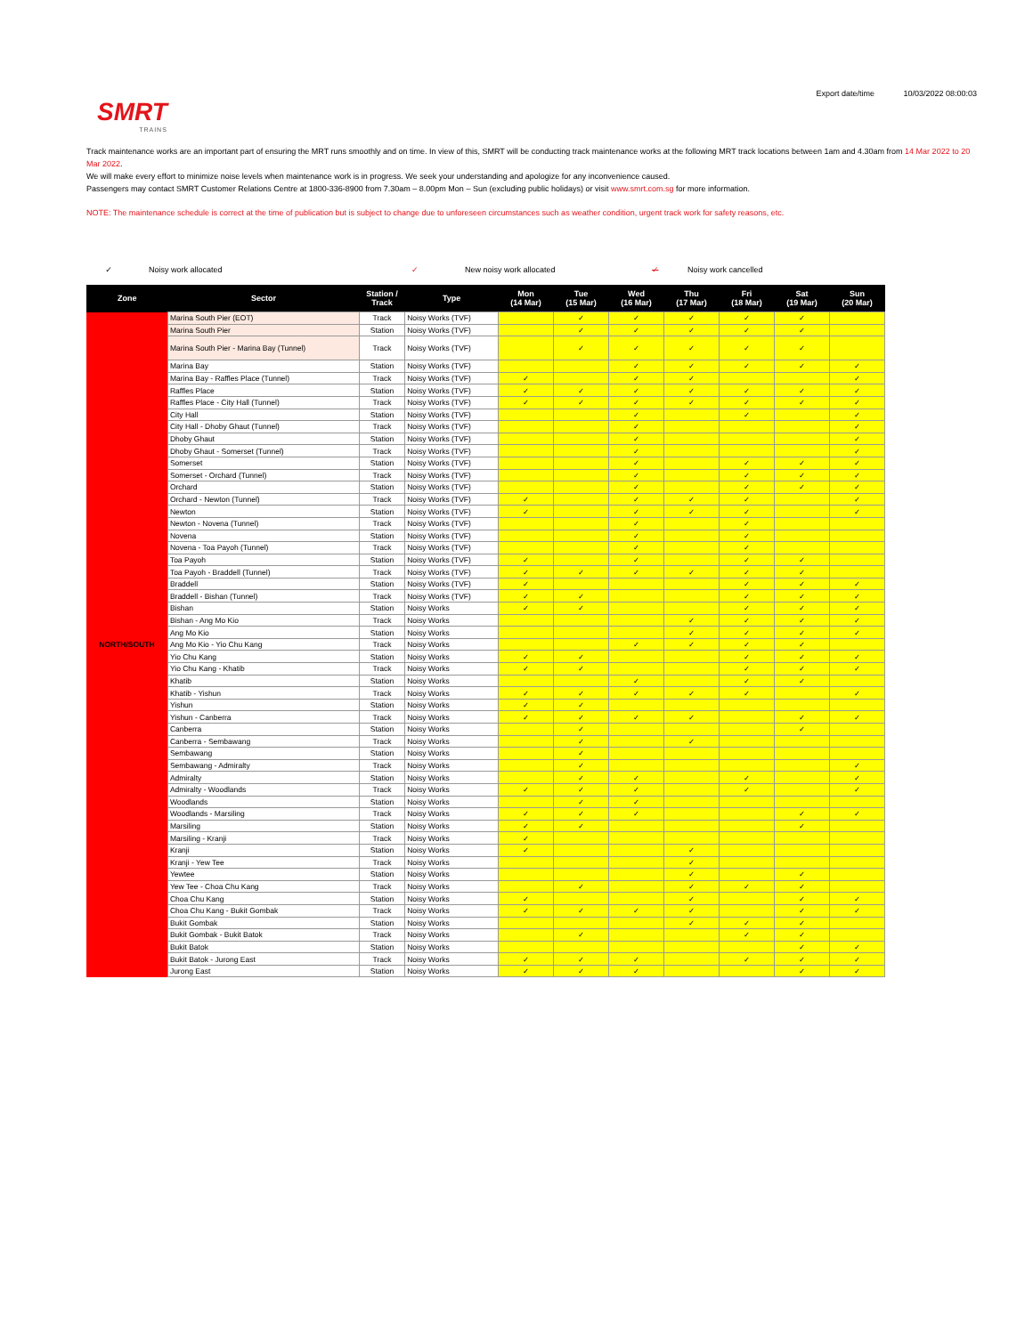SMRT
TRAINS
Export date/time 10/03/2022 08:00:03
Track maintenance works are an important part of ensuring the MRT runs smoothly and on time. In view of this, SMRT will be conducting track maintenance works at the following MRT track locations between 1am and 4.30am from 14 Mar 2022 to 20 Mar 2022.
We will make every effort to minimize noise levels when maintenance work is in progress. We seek your understanding and apologize for any inconvenience caused.
Passengers may contact SMRT Customer Relations Centre at 1800-336-8900 from 7.30am – 8.00pm Mon – Sun (excluding public holidays) or visit www.smrt.com.sg for more information.
NOTE: The maintenance schedule is correct at the time of publication but is subject to change due to unforeseen circumstances such as weather condition, urgent track work for safety reasons, etc.
✓ Noisy work allocated ✓ New noisy work allocated ✓ Noisy work cancelled
| Zone | Sector | Station / Track | Type | Mon (14 Mar) | Tue (15 Mar) | Wed (16 Mar) | Thu (17 Mar) | Fri (18 Mar) | Sat (19 Mar) | Sun (20 Mar) |
| --- | --- | --- | --- | --- | --- | --- | --- | --- | --- | --- |
| NORTH/SOUTH | Marina South Pier (EOT) | Track | Noisy Works (TVF) | | ✓ | ✓ | ✓ | ✓ | ✓ | |
| | Marina South Pier | Station | Noisy Works (TVF) | | ✓ | ✓ | ✓ | ✓ | ✓ | |
| | Marina South Pier - Marina Bay (Tunnel) | Track | Noisy Works (TVF) | | ✓ | ✓ | ✓ | ✓ | ✓ | |
| | Marina Bay | Station | Noisy Works (TVF) | | | ✓ | ✓ | ✓ | ✓ | ✓ |
| | Marina Bay - Raffles Place (Tunnel) | Track | Noisy Works (TVF) | ✓ | | ✓ | ✓ | | | ✓ |
| | Raffles Place | Station | Noisy Works (TVF) | ✓ | ✓ | ✓ | ✓ | ✓ | ✓ | ✓ |
| | Raffles Place - City Hall (Tunnel) | Track | Noisy Works (TVF) | ✓ | ✓ | ✓ | ✓ | ✓ | ✓ | ✓ |
| | City Hall | Station | Noisy Works (TVF) | | | ✓ | | ✓ | | ✓ |
| | City Hall - Dhoby Ghaut (Tunnel) | Track | Noisy Works (TVF) | | | ✓ | | | | ✓ |
| | Dhoby Ghaut | Station | Noisy Works (TVF) | | | ✓ | | | | ✓ |
| | Dhoby Ghaut - Somerset (Tunnel) | Track | Noisy Works (TVF) | | | ✓ | | | | ✓ |
| | Somerset | Station | Noisy Works (TVF) | | | ✓ | | ✓ | ✓ | ✓ |
| | Somerset - Orchard (Tunnel) | Track | Noisy Works (TVF) | | | ✓ | | ✓ | ✓ | ✓ |
| | Orchard | Station | Noisy Works (TVF) | | | ✓ | | ✓ | ✓ | ✓ |
| | Orchard - Newton (Tunnel) | Track | Noisy Works (TVF) | ✓ | | ✓ | ✓ | ✓ | | ✓ |
| | Newton | Station | Noisy Works (TVF) | ✓ | | ✓ | ✓ | ✓ | | ✓ |
| | Newton - Novena (Tunnel) | Track | Noisy Works (TVF) | | | ✓ | | ✓ | | |
| | Novena | Station | Noisy Works (TVF) | | | ✓ | | ✓ | | |
| | Novena - Toa Payoh (Tunnel) | Track | Noisy Works (TVF) | | | ✓ | | ✓ | | |
| | Toa Payoh | Station | Noisy Works (TVF) | ✓ | | ✓ | | ✓ | ✓ | |
| | Toa Payoh - Braddell (Tunnel) | Track | Noisy Works (TVF) | ✓ | ✓ | ✓ | ✓ | ✓ | ✓ | |
| | Braddell | Station | Noisy Works (TVF) | ✓ | | | | ✓ | ✓ | ✓ |
| | Braddell - Bishan (Tunnel) | Track | Noisy Works (TVF) | ✓ | ✓ | | | ✓ | ✓ | ✓ |
| | Bishan | Station | Noisy Works | ✓ | ✓ | | | ✓ | ✓ | ✓ |
| | Bishan - Ang Mo Kio | Track | Noisy Works | | | | ✓ | ✓ | ✓ | ✓ |
| | Ang Mo Kio | Station | Noisy Works | | | | ✓ | ✓ | ✓ | ✓ |
| | Ang Mo Kio - Yio Chu Kang | Track | Noisy Works | | | ✓ | ✓ | ✓ | ✓ | |
| | Yio Chu Kang | Station | Noisy Works | ✓ | ✓ | | | ✓ | ✓ | ✓ |
| | Yio Chu Kang - Khatib | Track | Noisy Works | ✓ | ✓ | | | ✓ | ✓ | ✓ |
| | Khatib | Station | Noisy Works | | | ✓ | | ✓ | ✓ | |
| | Khatib - Yishun | Track | Noisy Works | ✓ | ✓ | ✓ | ✓ | ✓ | | ✓ |
| | Yishun | Station | Noisy Works | ✓ | ✓ | | | | | |
| | Yishun - Canberra | Track | Noisy Works | ✓ | ✓ | ✓ | ✓ | | ✓ | ✓ |
| | Canberra | Station | Noisy Works | | ✓ | | | | ✓ | |
| | Canberra - Sembawang | Track | Noisy Works | | ✓ | | ✓ | | | |
| | Sembawang | Station | Noisy Works | | ✓ | | | | | |
| | Sembawang - Admiralty | Track | Noisy Works | | ✓ | | | | | ✓ |
| | Admiralty | Station | Noisy Works | | ✓ | ✓ | | ✓ | | ✓ |
| | Admiralty - Woodlands | Track | Noisy Works | ✓ | ✓ | ✓ | | ✓ | | ✓ |
| | Woodlands | Station | Noisy Works | | ✓ | ✓ | | | | |
| | Woodlands - Marsiling | Track | Noisy Works | ✓ | ✓ | ✓ | | | ✓ | ✓ |
| | Marsiling | Station | Noisy Works | ✓ | ✓ | | | | ✓ | |
| | Marsiling - Kranji | Track | Noisy Works | ✓ | | | | | | |
| | Kranji | Station | Noisy Works | ✓ | | | ✓ | | | |
| | Kranji - Yew Tee | Track | Noisy Works | | | | ✓ | | | |
| | Yewtee | Station | Noisy Works | | | | ✓ | | ✓ | |
| | Yew Tee - Choa Chu Kang | Track | Noisy Works | | ✓ | | ✓ | ✓ | ✓ | |
| | Choa Chu Kang | Station | Noisy Works | ✓ | | | ✓ | | ✓ | ✓ |
| | Choa Chu Kang - Bukit Gombak | Track | Noisy Works | ✓ | ✓ | ✓ | ✓ | | ✓ | ✓ |
| | Bukit Gombak | Station | Noisy Works | | | | ✓ | ✓ | ✓ | |
| | Bukit Gombak - Bukit Batok | Track | Noisy Works | | ✓ | | | ✓ | ✓ | |
| | Bukit Batok | Station | Noisy Works | | | | | | ✓ | ✓ |
| | Bukit Batok - Jurong East | Track | Noisy Works | ✓ | ✓ | ✓ | | ✓ | ✓ | ✓ |
| | Jurong East | Station | Noisy Works | ✓ | ✓ | ✓ | | | ✓ | ✓ |